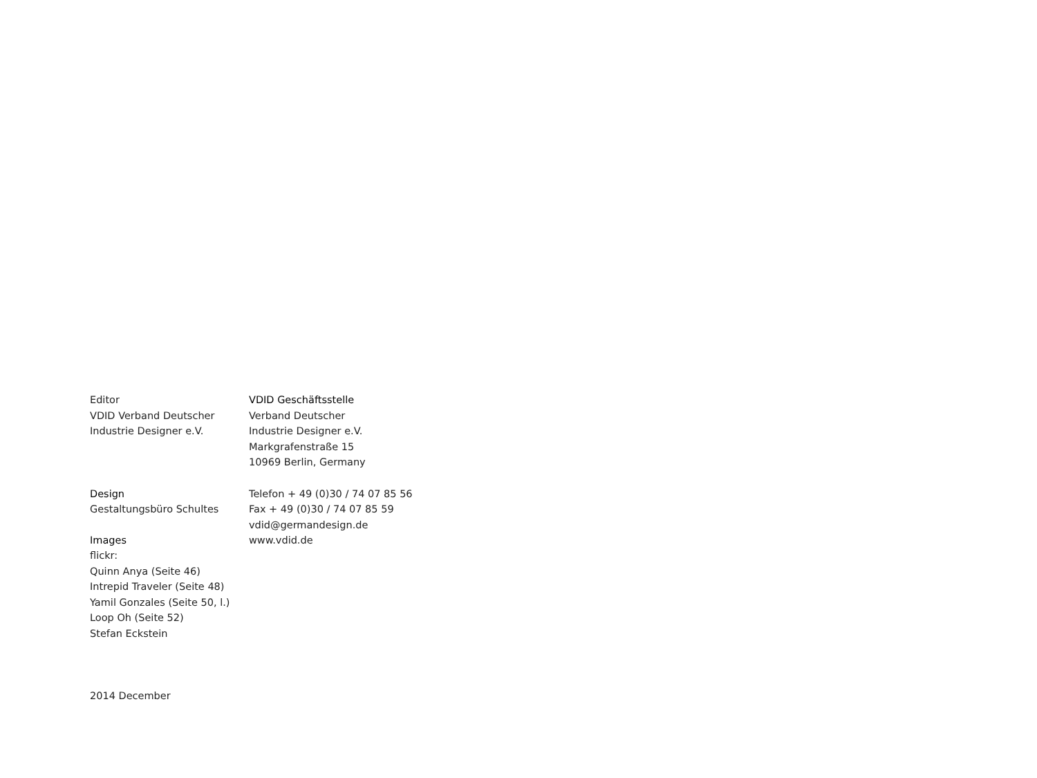Editor
VDID Verband Deutscher
Industrie Designer e.V.
Design
Gestaltungsbüro Schultes
Images
flickr:
Quinn Anya (Seite 46)
Intrepid Traveler (Seite 48)
Yamil Gonzales (Seite 50, l.)
Loop Oh (Seite 52)
Stefan Eckstein
VDID Geschäftsstelle
Verband Deutscher
Industrie Designer e.V.
Markgrafenstraße 15
10969 Berlin, Germany
Telefon + 49 (0)30 / 74 07 85 56
Fax + 49 (0)30 / 74 07 85 59
vdid@germandesign.de
www.vdid.de
2014 December